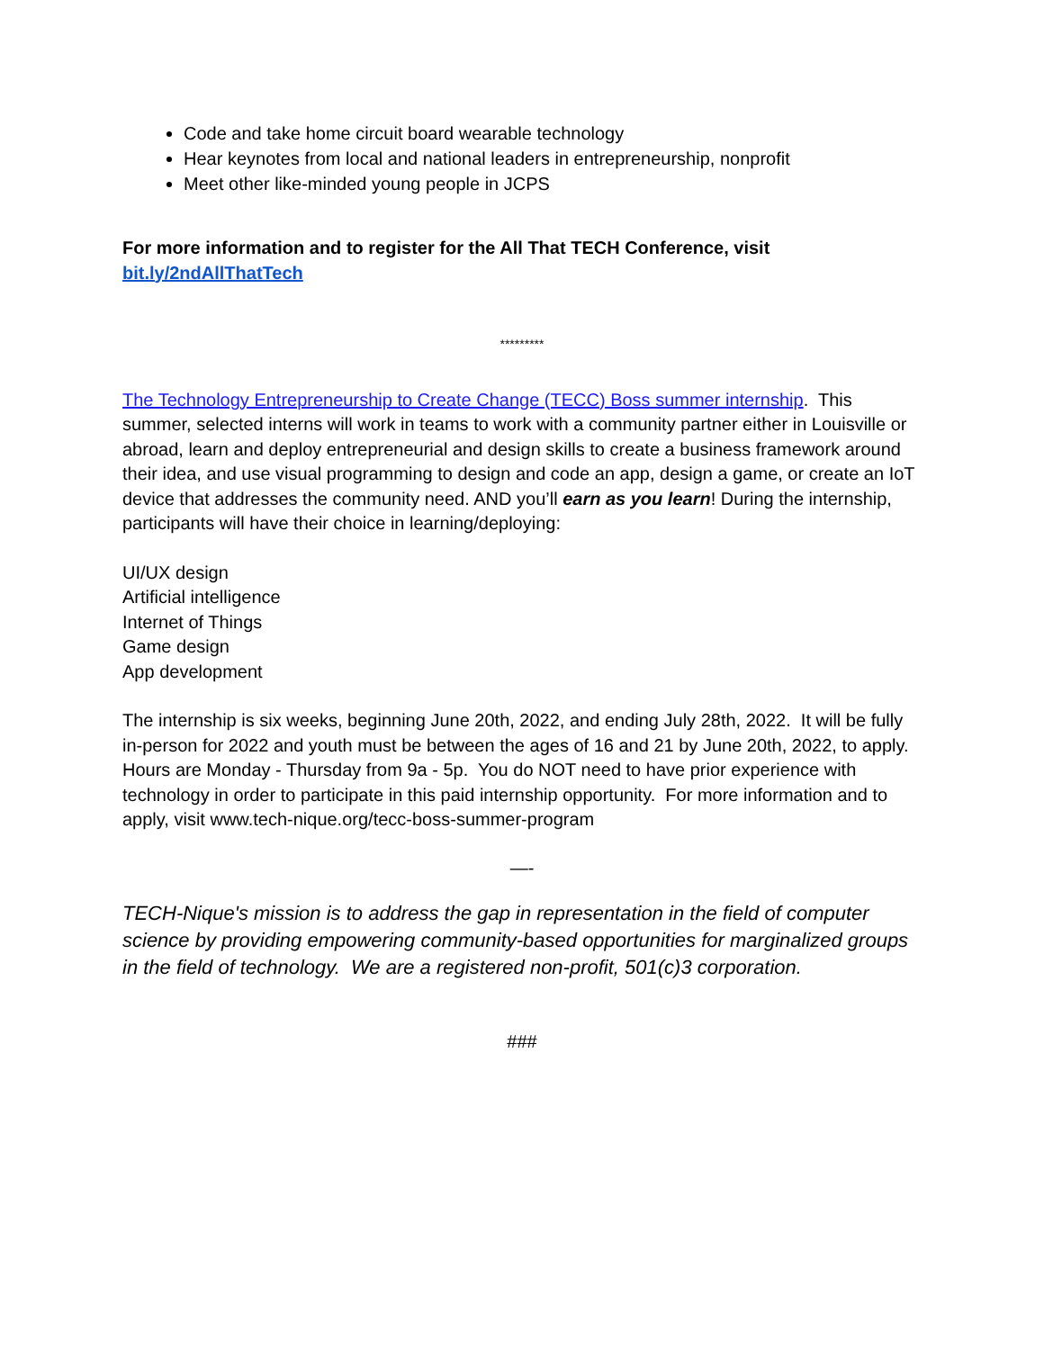Code and take home circuit board wearable technology
Hear keynotes from local and national leaders in entrepreneurship, nonprofit
Meet other like-minded young people in JCPS
For more information and to register for the All That TECH Conference, visit
bit.ly/2ndAllThatTech
*********
The Technology Entrepreneurship to Create Change (TECC) Boss summer internship. This summer, selected interns will work in teams to work with a community partner either in Louisville or abroad, learn and deploy entrepreneurial and design skills to create a business framework around their idea, and use visual programming to design and code an app, design a game, or create an IoT device that addresses the community need. AND you’ll earn as you learn! During the internship, participants will have their choice in learning/deploying:
UI/UX design
Artificial intelligence
Internet of Things
Game design
App development
The internship is six weeks, beginning June 20th, 2022, and ending July 28th, 2022. It will be fully in-person for 2022 and youth must be between the ages of 16 and 21 by June 20th, 2022, to apply. Hours are Monday - Thursday from 9a - 5p. You do NOT need to have prior experience with technology in order to participate in this paid internship opportunity. For more information and to apply, visit www.tech-nique.org/tecc-boss-summer-program
—-
TECH-Nique's mission is to address the gap in representation in the field of computer science by providing empowering community-based opportunities for marginalized groups in the field of technology. We are a registered non-profit, 501(c)3 corporation.
###